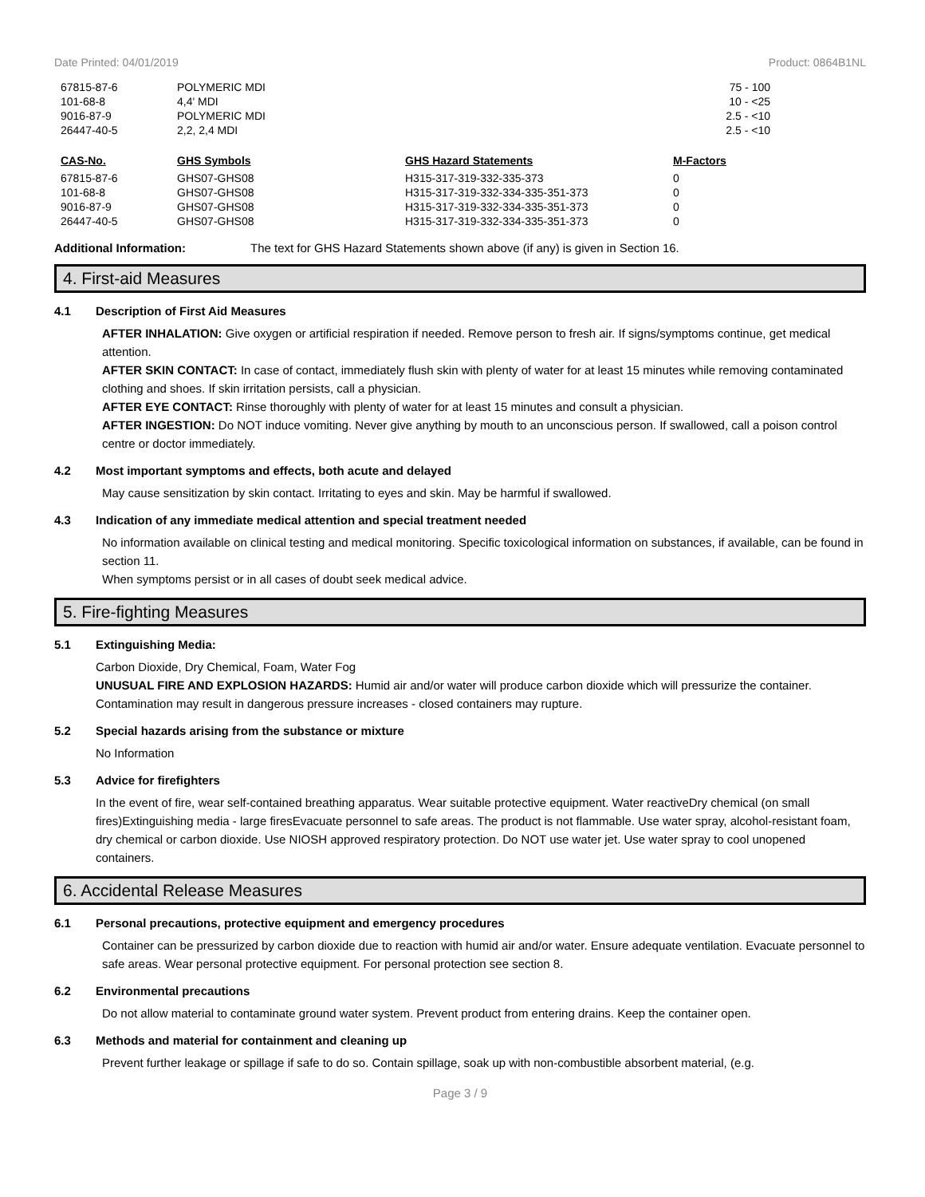Date Printed: 04/01/2019 Product: 0864B1NL
| 67815-87-6 | POLYMERIC MDI | 75 - 100 |
| 101-68-8 | 4,4' MDI | 10 - <25 |
| 9016-87-9 | POLYMERIC MDI | 2.5 - <10 |
| 26447-40-5 | 2,2, 2,4 MDI | 2.5 - <10 |
| CAS-No. | GHS Symbols | GHS Hazard Statements | M-Factors |
| --- | --- | --- | --- |
| 67815-87-6 | GHS07-GHS08 | H315-317-319-332-335-373 | 0 |
| 101-68-8 | GHS07-GHS08 | H315-317-319-332-334-335-351-373 | 0 |
| 9016-87-9 | GHS07-GHS08 | H315-317-319-332-334-335-351-373 | 0 |
| 26447-40-5 | GHS07-GHS08 | H315-317-319-332-334-335-351-373 | 0 |
Additional Information: The text for GHS Hazard Statements shown above (if any) is given in Section 16.
4. First-aid Measures
4.1 Description of First Aid Measures
AFTER INHALATION: Give oxygen or artificial respiration if needed. Remove person to fresh air. If signs/symptoms continue, get medical attention.
AFTER SKIN CONTACT: In case of contact, immediately flush skin with plenty of water for at least 15 minutes while removing contaminated clothing and shoes. If skin irritation persists, call a physician.
AFTER EYE CONTACT: Rinse thoroughly with plenty of water for at least 15 minutes and consult a physician.
AFTER INGESTION: Do NOT induce vomiting. Never give anything by mouth to an unconscious person. If swallowed, call a poison control centre or doctor immediately.
4.2 Most important symptoms and effects, both acute and delayed
May cause sensitization by skin contact. Irritating to eyes and skin. May be harmful if swallowed.
4.3 Indication of any immediate medical attention and special treatment needed
No information available on clinical testing and medical monitoring. Specific toxicological information on substances, if available, can be found in section 11.
When symptoms persist or in all cases of doubt seek medical advice.
5. Fire-fighting Measures
5.1 Extinguishing Media:
Carbon Dioxide, Dry Chemical, Foam, Water Fog
UNUSUAL FIRE AND EXPLOSION HAZARDS: Humid air and/or water will produce carbon dioxide which will pressurize the container. Contamination may result in dangerous pressure increases - closed containers may rupture.
5.2 Special hazards arising from the substance or mixture
No Information
5.3 Advice for firefighters
In the event of fire, wear self-contained breathing apparatus. Wear suitable protective equipment. Water reactiveDry chemical (on small fires)Extinguishing media - large firesEvacuate personnel to safe areas. The product is not flammable. Use water spray, alcohol-resistant foam, dry chemical or carbon dioxide. Use NIOSH approved respiratory protection. Do NOT use water jet. Use water spray to cool unopened containers.
6. Accidental Release Measures
6.1 Personal precautions, protective equipment and emergency procedures
Container can be pressurized by carbon dioxide due to reaction with humid air and/or water. Ensure adequate ventilation. Evacuate personnel to safe areas. Wear personal protective equipment. For personal protection see section 8.
6.2 Environmental precautions
Do not allow material to contaminate ground water system. Prevent product from entering drains. Keep the container open.
6.3 Methods and material for containment and cleaning up
Prevent further leakage or spillage if safe to do so. Contain spillage, soak up with non-combustible absorbent material, (e.g.
Page 3 / 9